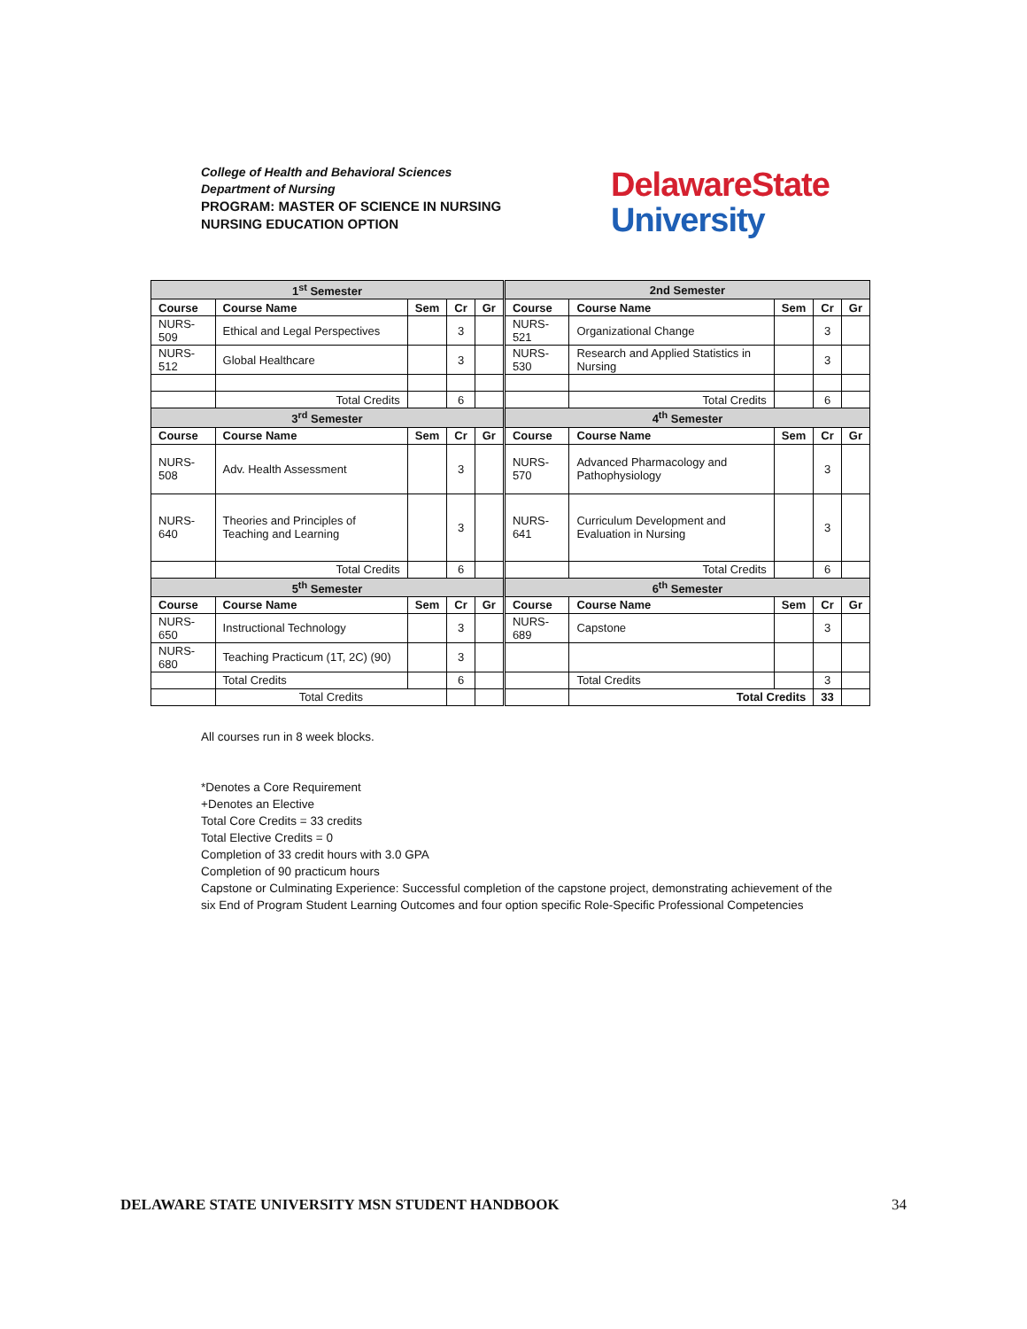College of Health and Behavioral Sciences
Department of Nursing
PROGRAM: MASTER OF SCIENCE IN NURSING
NURSING EDUCATION OPTION
DelawareState
University
| 1<sup>st</sup> Semester | | | | | 2nd Semester | | | | |
| Course | Course Name | Sem | Cr | Gr | Course | Course Name | Sem | Cr | Gr |
| NURS-509 | Ethical and Legal Perspectives | | 3 | | NURS-521 | Organizational Change | | 3 | |
| NURS-512 | Global Healthcare | | 3 | | NURS-530 | Research and Applied Statistics in Nursing | | 3 | |
| | Total Credits | | 6 | | | Total Credits | | 6 | |
| 3<sup>rd</sup> Semester | | | | | 4<sup>th</sup> Semester | | | | |
| Course | Course Name | Sem | Cr | Gr | Course | Course Name | Sem | Cr | Gr |
| NURS-508 | Adv. Health Assessment | | 3 | | NURS-570 | Advanced Pharmacology and Pathophysiology | | 3 | |
| NURS-640 | Theories and Principles of Teaching and Learning | | 3 | | NURS-641 | Curriculum Development and Evaluation in Nursing | | 3 | |
| | Total Credits | | 6 | | | Total Credits | | 6 | |
| 5<sup>th</sup> Semester | | | | | 6<sup>th</sup> Semester | | | | |
| Course | Course Name | Sem | Cr | Gr | Course | Course Name | Sem | Cr | Gr |
| NURS-650 | Instructional Technology | | 3 | | NURS-689 | Capstone | | 3 | |
| NURS-680 | Teaching Practicum (1T, 2C) (90) | | 3 | | | | | | |
| | Total Credits | | 6 | | | Total Credits | | 3 | |
| | Total Credits | | | | | Total Credits | | 33 | |
All courses run in 8 week blocks.
*Denotes a Core Requirement
+Denotes an Elective
Total Core Credits = 33 credits
Total Elective Credits = 0
Completion of 33 credit hours with 3.0 GPA
Completion of 90 practicum hours
Capstone or Culminating Experience: Successful completion of the capstone project, demonstrating achievement of the six End of Program Student Learning Outcomes and four option specific Role-Specific Professional Competencies
DELAWARE STATE UNIVERSITY MSN STUDENT HANDBOOK 34